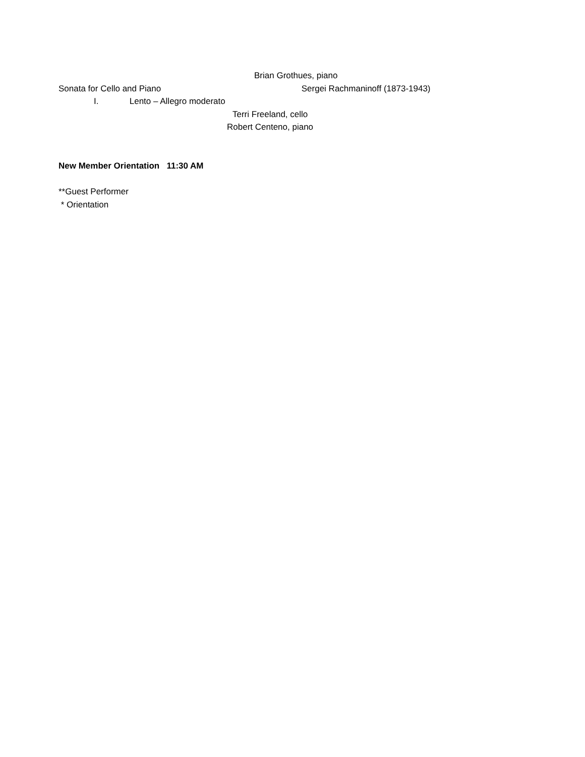Brian Grothues, piano
Sonata for Cello and Piano Sergei Rachmaninoff (1873-1943)
I. Lento – Allegro moderato
Terri Freeland, cello
Robert Centeno, piano
New Member Orientation 11:30 AM
**Guest Performer
* Orientation